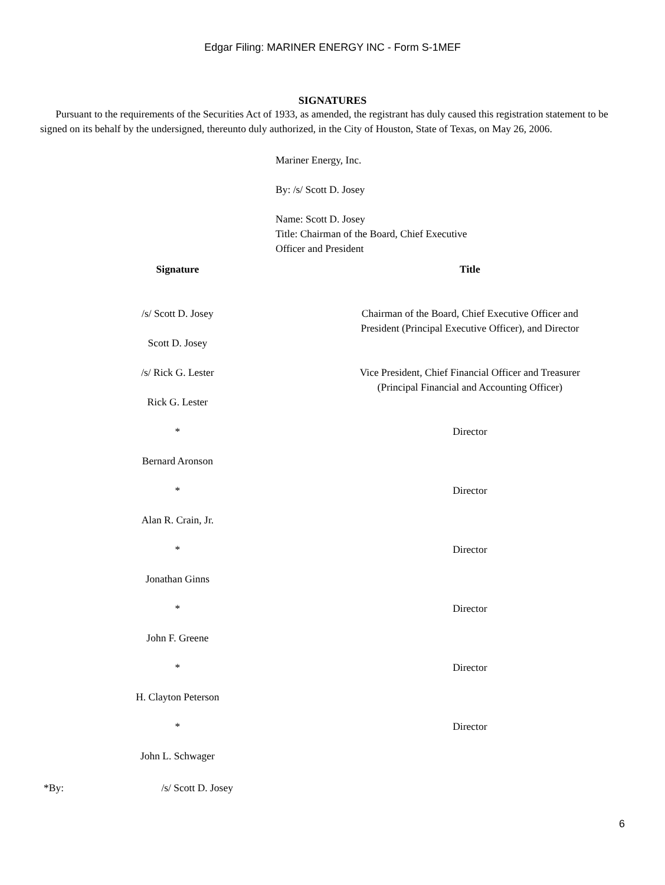Edgar Filing: MARINER ENERGY INC - Form S-1MEF
SIGNATURES
Pursuant to the requirements of the Securities Act of 1933, as amended, the registrant has duly caused this registration statement to be signed on its behalf by the undersigned, thereunto duly authorized, in the City of Houston, State of Texas, on May 26, 2006.
Mariner Energy, Inc.
By: /s/ Scott D. Josey
Name: Scott D. Josey
Title: Chairman of the Board, Chief Executive
Officer and President
| Signature | Title |
| --- | --- |
| /s/ Scott D. Josey | Chairman of the Board, Chief Executive Officer and President (Principal Executive Officer), and Director |
| Scott D. Josey | |
| /s/ Rick G. Lester | Vice President, Chief Financial Officer and Treasurer (Principal Financial and Accounting Officer) |
| Rick G. Lester | |
| * | Director |
| Bernard Aronson | |
| * | Director |
| Alan R. Crain, Jr. | |
| * | Director |
| Jonathan Ginns | |
| * | Director |
| John F. Greene | |
| * | Director |
| H. Clayton Peterson | |
| * | Director |
| John L. Schwager | |
*By: /s/ Scott D. Josey
6